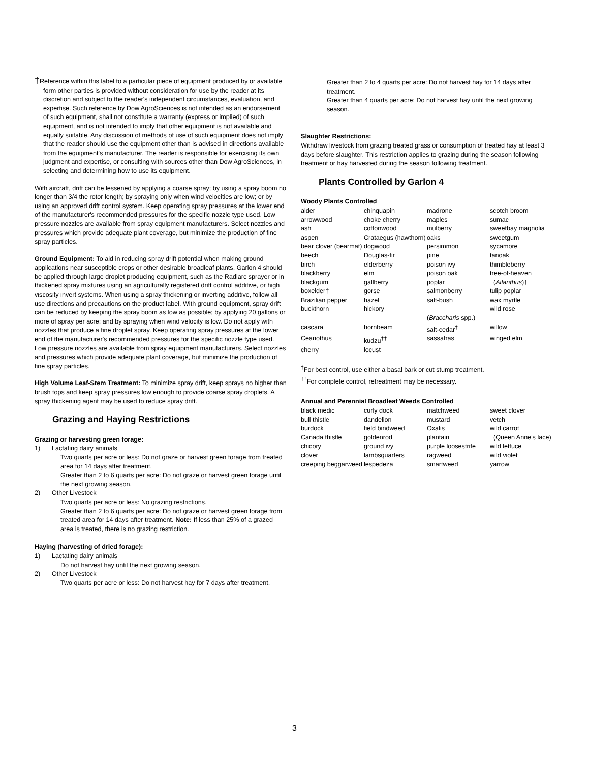†Reference within this label to a particular piece of equipment produced by or available form other parties is provided without consideration for use by the reader at its discretion and subject to the reader's independent circumstances, evaluation, and expertise. Such reference by Dow AgroSciences is not intended as an endorsement of such equipment, shall not constitute a warranty (express or implied) of such equipment, and is not intended to imply that other equipment is not available and equally suitable. Any discussion of methods of use of such equipment does not imply that the reader should use the equipment other than is advised in directions available from the equipment's manufacturer. The reader is responsible for exercising its own judgment and expertise, or consulting with sources other than Dow AgroSciences, in selecting and determining how to use its equipment.
With aircraft, drift can be lessened by applying a coarse spray; by using a spray boom no longer than 3/4 the rotor length; by spraying only when wind velocities are low; or by using an approved drift control system. Keep operating spray pressures at the lower end of the manufacturer's recommended pressures for the specific nozzle type used. Low pressure nozzles are available from spray equipment manufacturers. Select nozzles and pressures which provide adequate plant coverage, but minimize the production of fine spray particles.
Ground Equipment: To aid in reducing spray drift potential when making ground applications near susceptible crops or other desirable broadleaf plants, Garlon 4 should be applied through large droplet producing equipment, such as the Radiarc sprayer or in thickened spray mixtures using an agriculturally registered drift control additive, or high viscosity invert systems. When using a spray thickening or inverting additive, follow all use directions and precautions on the product label. With ground equipment, spray drift can be reduced by keeping the spray boom as low as possible; by applying 20 gallons or more of spray per acre; and by spraying when wind velocity is low. Do not apply with nozzles that produce a fine droplet spray. Keep operating spray pressures at the lower end of the manufacturer's recommended pressures for the specific nozzle type used. Low pressure nozzles are available from spray equipment manufacturers. Select nozzles and pressures which provide adequate plant coverage, but minimize the production of fine spray particles.
High Volume Leaf-Stem Treatment: To minimize spray drift, keep sprays no higher than brush tops and keep spray pressures low enough to provide coarse spray droplets. A spray thickening agent may be used to reduce spray drift.
Grazing and Haying Restrictions
Grazing or harvesting green forage:
1) Lactating dairy animals
Two quarts per acre or less: Do not graze or harvest green forage from treated area for 14 days after treatment.
Greater than 2 to 6 quarts per acre: Do not graze or harvest green forage until the next growing season.
2) Other Livestock
Two quarts per acre or less: No grazing restrictions.
Greater than 2 to 6 quarts per acre: Do not graze or harvest green forage from treated area for 14 days after treatment. Note: If less than 25% of a grazed area is treated, there is no grazing restriction.
Haying (harvesting of dried forage):
1) Lactating dairy animals
Do not harvest hay until the next growing season.
2) Other Livestock
Two quarts per acre or less: Do not harvest hay for 7 days after treatment.
Greater than 2 to 4 quarts per acre: Do not harvest hay for 14 days after treatment.
Greater than 4 quarts per acre: Do not harvest hay until the next growing season.
Slaughter Restrictions:
Withdraw livestock from grazing treated grass or consumption of treated hay at least 3 days before slaughter. This restriction applies to grazing during the season following treatment or hay harvested during the season following treatment.
Plants Controlled by Garlon 4
Woody Plants Controlled
| alder | chinquapin | madrone | scotch broom |
| arrowwood | choke cherry | maples | sumac |
| ash | cottonwood | mulberry | sweetbay magnolia |
| aspen | Crataegus (hawthorn) | oaks | sweetgum |
| bear clover (bearmat) | dogwood | persimmon | sycamore |
| beech | Douglas-fir | pine | tanoak |
| birch | elderberry | poison ivy | thimbleberry |
| blackberry | elm | poison oak | tree-of-heaven |
| blackgum | gallberry | poplar | ( Ailanthus )† |
| boxelder† | gorse | salmonberry | tulip poplar |
| Brazilian pepper | hazel | salt-bush | wax myrtle |
| buckthorn | hickory | ( Braccharis spp.) | wild rose |
| cascara | hornbeam | salt-cedar<sup>†</sup> | willow |
| Ceanothus | kudzu<sup>††</sup> | sassafras | winged elm |
| cherry | locust | | |
<sup>†</sup> For best control, use either a basal bark or cut stump treatment.
<sup>††</sup> For complete control, retreatment may be necessary.
Annual and Perennial Broadleaf Weeds Controlled
| black medic | curly dock | matchweed | sweet clover |
| bull thistle | dandelion | mustard | vetch |
| burdock | field bindweed | Oxalis | wild carrot |
| Canada thistle | goldenrod | plantain | (Queen Anne's lace) |
| chicory | ground ivy | purple loosestrife | wild lettuce |
| clover | lambsquarters | ragweed | wild violet |
| creeping beggarweed | lespedeza | smartweed | yarrow |
3